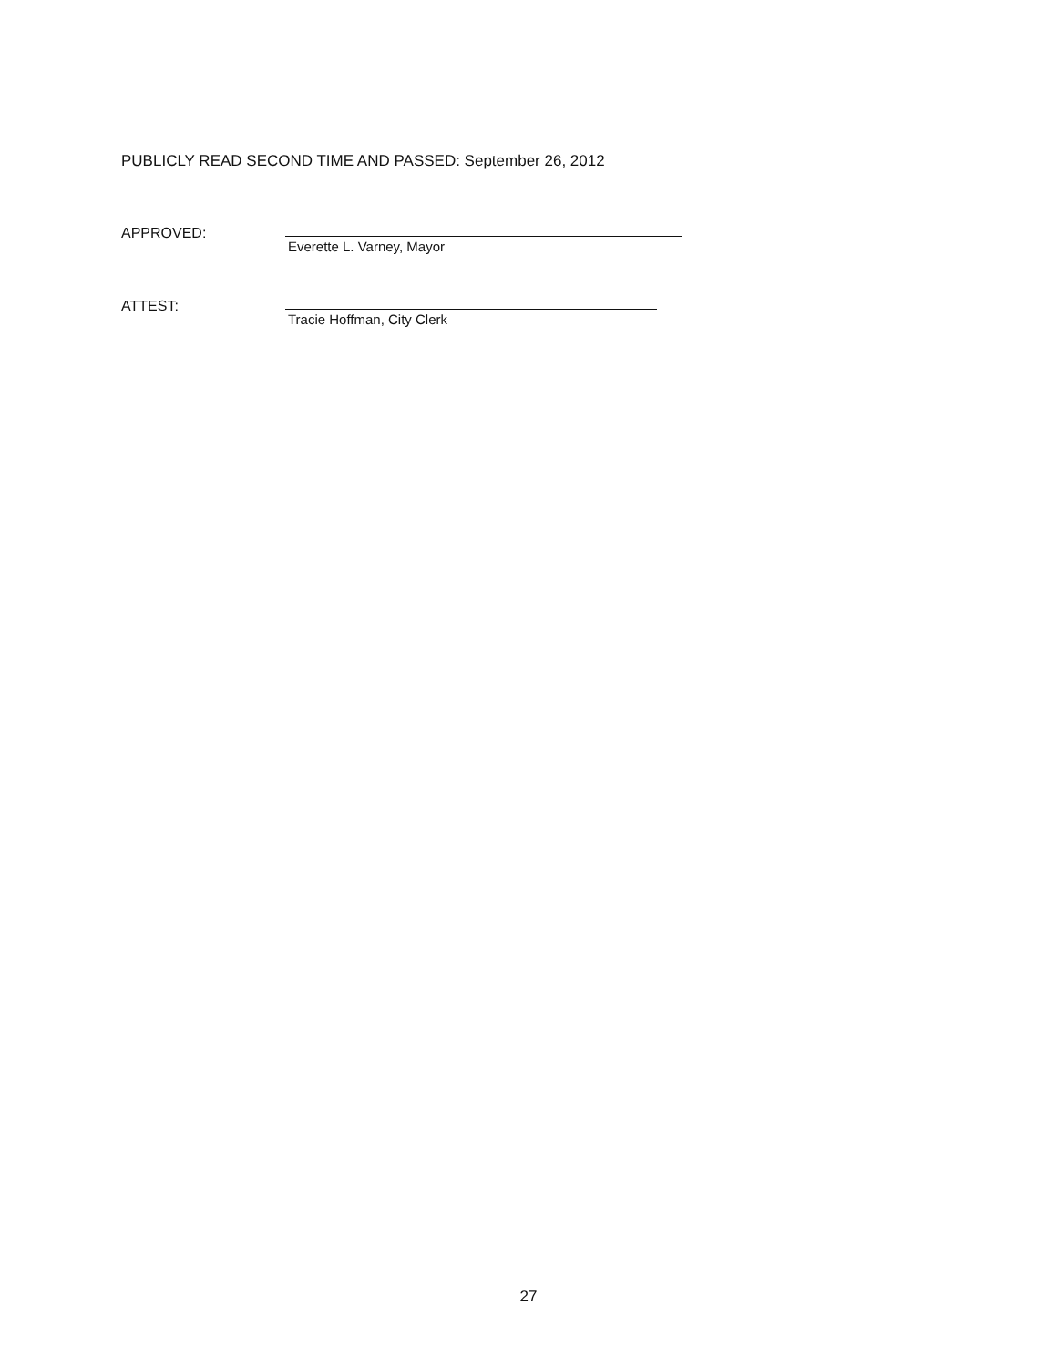PUBLICLY READ SECOND TIME AND PASSED: September 26, 2012
APPROVED:
Everette L. Varney, Mayor
ATTEST:
Tracie Hoffman, City Clerk
27